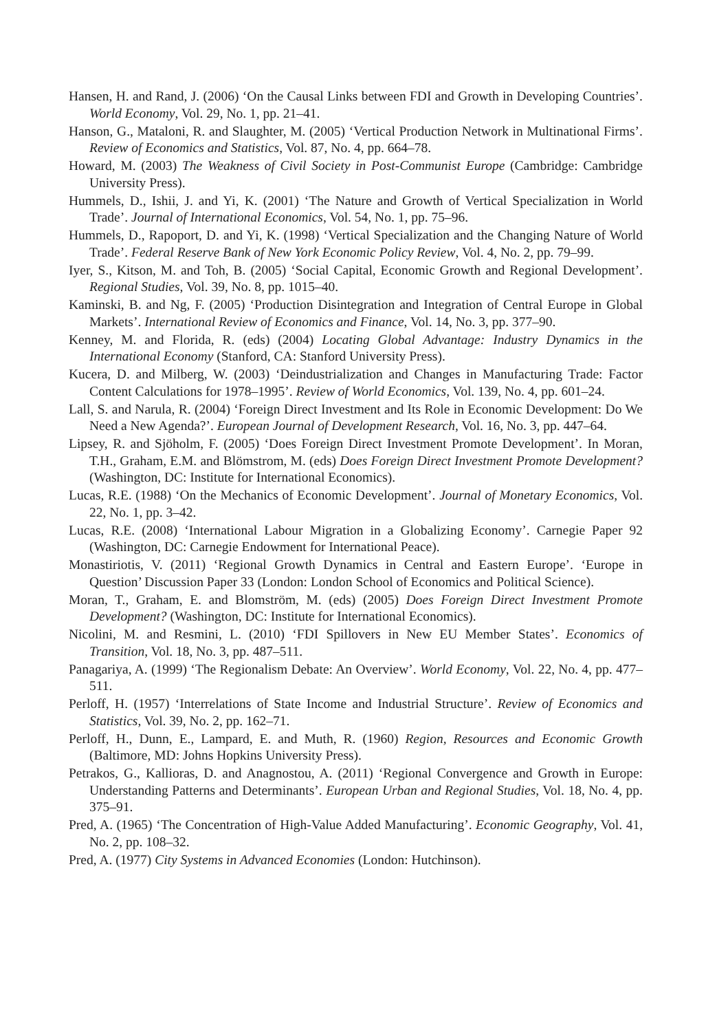Hansen, H. and Rand, J. (2006) ‘On the Causal Links between FDI and Growth in Developing Countries’. World Economy, Vol. 29, No. 1, pp. 21–41.
Hanson, G., Mataloni, R. and Slaughter, M. (2005) ‘Vertical Production Network in Multinational Firms’. Review of Economics and Statistics, Vol. 87, No. 4, pp. 664–78.
Howard, M. (2003) The Weakness of Civil Society in Post-Communist Europe (Cambridge: Cambridge University Press).
Hummels, D., Ishii, J. and Yi, K. (2001) ‘The Nature and Growth of Vertical Specialization in World Trade’. Journal of International Economics, Vol. 54, No. 1, pp. 75–96.
Hummels, D., Rapoport, D. and Yi, K. (1998) ‘Vertical Specialization and the Changing Nature of World Trade’. Federal Reserve Bank of New York Economic Policy Review, Vol. 4, No. 2, pp. 79–99.
Iyer, S., Kitson, M. and Toh, B. (2005) ‘Social Capital, Economic Growth and Regional Development’. Regional Studies, Vol. 39, No. 8, pp. 1015–40.
Kaminski, B. and Ng, F. (2005) ‘Production Disintegration and Integration of Central Europe in Global Markets’. International Review of Economics and Finance, Vol. 14, No. 3, pp. 377–90.
Kenney, M. and Florida, R. (eds) (2004) Locating Global Advantage: Industry Dynamics in the International Economy (Stanford, CA: Stanford University Press).
Kucera, D. and Milberg, W. (2003) ‘Deindustrialization and Changes in Manufacturing Trade: Factor Content Calculations for 1978–1995’. Review of World Economics, Vol. 139, No. 4, pp. 601–24.
Lall, S. and Narula, R. (2004) ‘Foreign Direct Investment and Its Role in Economic Development: Do We Need a New Agenda?’. European Journal of Development Research, Vol. 16, No. 3, pp. 447–64.
Lipsey, R. and Sjöholm, F. (2005) ‘Does Foreign Direct Investment Promote Development’. In Moran, T.H., Graham, E.M. and Blömstrom, M. (eds) Does Foreign Direct Investment Promote Development? (Washington, DC: Institute for International Economics).
Lucas, R.E. (1988) ‘On the Mechanics of Economic Development’. Journal of Monetary Economics, Vol. 22, No. 1, pp. 3–42.
Lucas, R.E. (2008) ‘International Labour Migration in a Globalizing Economy’. Carnegie Paper 92 (Washington, DC: Carnegie Endowment for International Peace).
Monastiriotis, V. (2011) ‘Regional Growth Dynamics in Central and Eastern Europe’. ‘Europe in Question’ Discussion Paper 33 (London: London School of Economics and Political Science).
Moran, T., Graham, E. and Blomström, M. (eds) (2005) Does Foreign Direct Investment Promote Development? (Washington, DC: Institute for International Economics).
Nicolini, M. and Resmini, L. (2010) ‘FDI Spillovers in New EU Member States’. Economics of Transition, Vol. 18, No. 3, pp. 487–511.
Panagariya, A. (1999) ‘The Regionalism Debate: An Overview’. World Economy, Vol. 22, No. 4, pp. 477–511.
Perloff, H. (1957) ‘Interrelations of State Income and Industrial Structure’. Review of Economics and Statistics, Vol. 39, No. 2, pp. 162–71.
Perloff, H., Dunn, E., Lampard, E. and Muth, R. (1960) Region, Resources and Economic Growth (Baltimore, MD: Johns Hopkins University Press).
Petrakos, G., Kallioras, D. and Anagnostou, A. (2011) ‘Regional Convergence and Growth in Europe: Understanding Patterns and Determinants’. European Urban and Regional Studies, Vol. 18, No. 4, pp. 375–91.
Pred, A. (1965) ‘The Concentration of High-Value Added Manufacturing’. Economic Geography, Vol. 41, No. 2, pp. 108–32.
Pred, A. (1977) City Systems in Advanced Economies (London: Hutchinson).